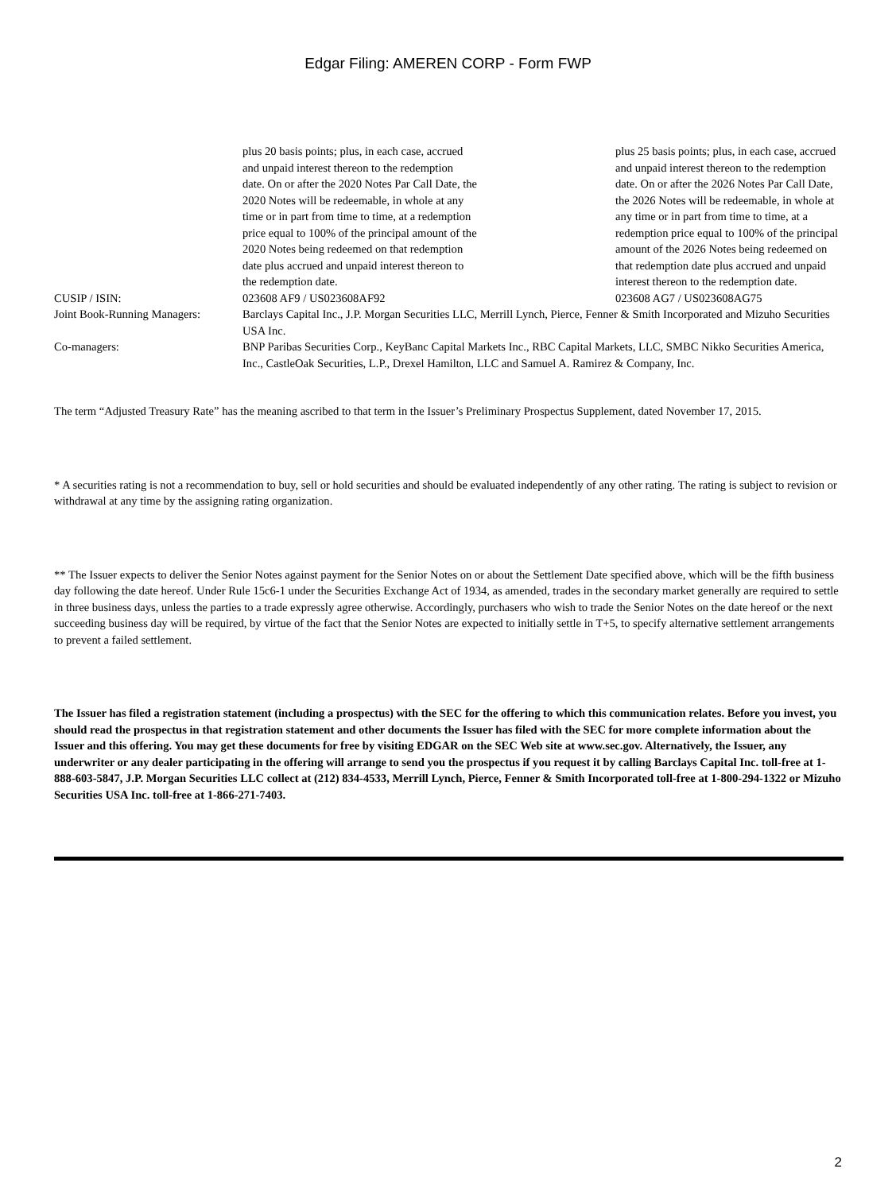Edgar Filing: AMEREN CORP - Form FWP
| | plus 20 basis points; plus, in each case, accrued and unpaid interest thereon to the redemption date. On or after the 2020 Notes Par Call Date, the 2020 Notes will be redeemable, in whole at any time or in part from time to time, at a redemption price equal to 100% of the principal amount of the 2020 Notes being redeemed on that redemption date plus accrued and unpaid interest thereon to the redemption date. | | plus 25 basis points; plus, in each case, accrued and unpaid interest thereon to the redemption date. On or after the 2026 Notes Par Call Date, the 2026 Notes will be redeemable, in whole at any time or in part from time to time, at a redemption price equal to 100% of the principal amount of the 2026 Notes being redeemed on that redemption date plus accrued and unpaid interest thereon to the redemption date. |
| CUSIP / ISIN: | 023608 AF9 / US023608AF92 | | 023608 AG7 / US023608AG75 |
| Joint Book-Running Managers: | Barclays Capital Inc., J.P. Morgan Securities LLC, Merrill Lynch, Pierce, Fenner & Smith Incorporated and Mizuho Securities USA Inc. | | |
| Co-managers: | BNP Paribas Securities Corp., KeyBanc Capital Markets Inc., RBC Capital Markets, LLC, SMBC Nikko Securities America, Inc., CastleOak Securities, L.P., Drexel Hamilton, LLC and Samuel A. Ramirez & Company, Inc. | | |
The term “Adjusted Treasury Rate” has the meaning ascribed to that term in the Issuer’s Preliminary Prospectus Supplement, dated November 17, 2015.
* A securities rating is not a recommendation to buy, sell or hold securities and should be evaluated independently of any other rating. The rating is subject to revision or withdrawal at any time by the assigning rating organization.
** The Issuer expects to deliver the Senior Notes against payment for the Senior Notes on or about the Settlement Date specified above, which will be the fifth business day following the date hereof. Under Rule 15c6-1 under the Securities Exchange Act of 1934, as amended, trades in the secondary market generally are required to settle in three business days, unless the parties to a trade expressly agree otherwise. Accordingly, purchasers who wish to trade the Senior Notes on the date hereof or the next succeeding business day will be required, by virtue of the fact that the Senior Notes are expected to initially settle in T+5, to specify alternative settlement arrangements to prevent a failed settlement.
The Issuer has filed a registration statement (including a prospectus) with the SEC for the offering to which this communication relates. Before you invest, you should read the prospectus in that registration statement and other documents the Issuer has filed with the SEC for more complete information about the Issuer and this offering. You may get these documents for free by visiting EDGAR on the SEC Web site at www.sec.gov. Alternatively, the Issuer, any underwriter or any dealer participating in the offering will arrange to send you the prospectus if you request it by calling Barclays Capital Inc. toll-free at 1-888-603-5847, J.P. Morgan Securities LLC collect at (212) 834-4533, Merrill Lynch, Pierce, Fenner & Smith Incorporated toll-free at 1-800-294-1322 or Mizuho Securities USA Inc. toll-free at 1-866-271-7403.
2